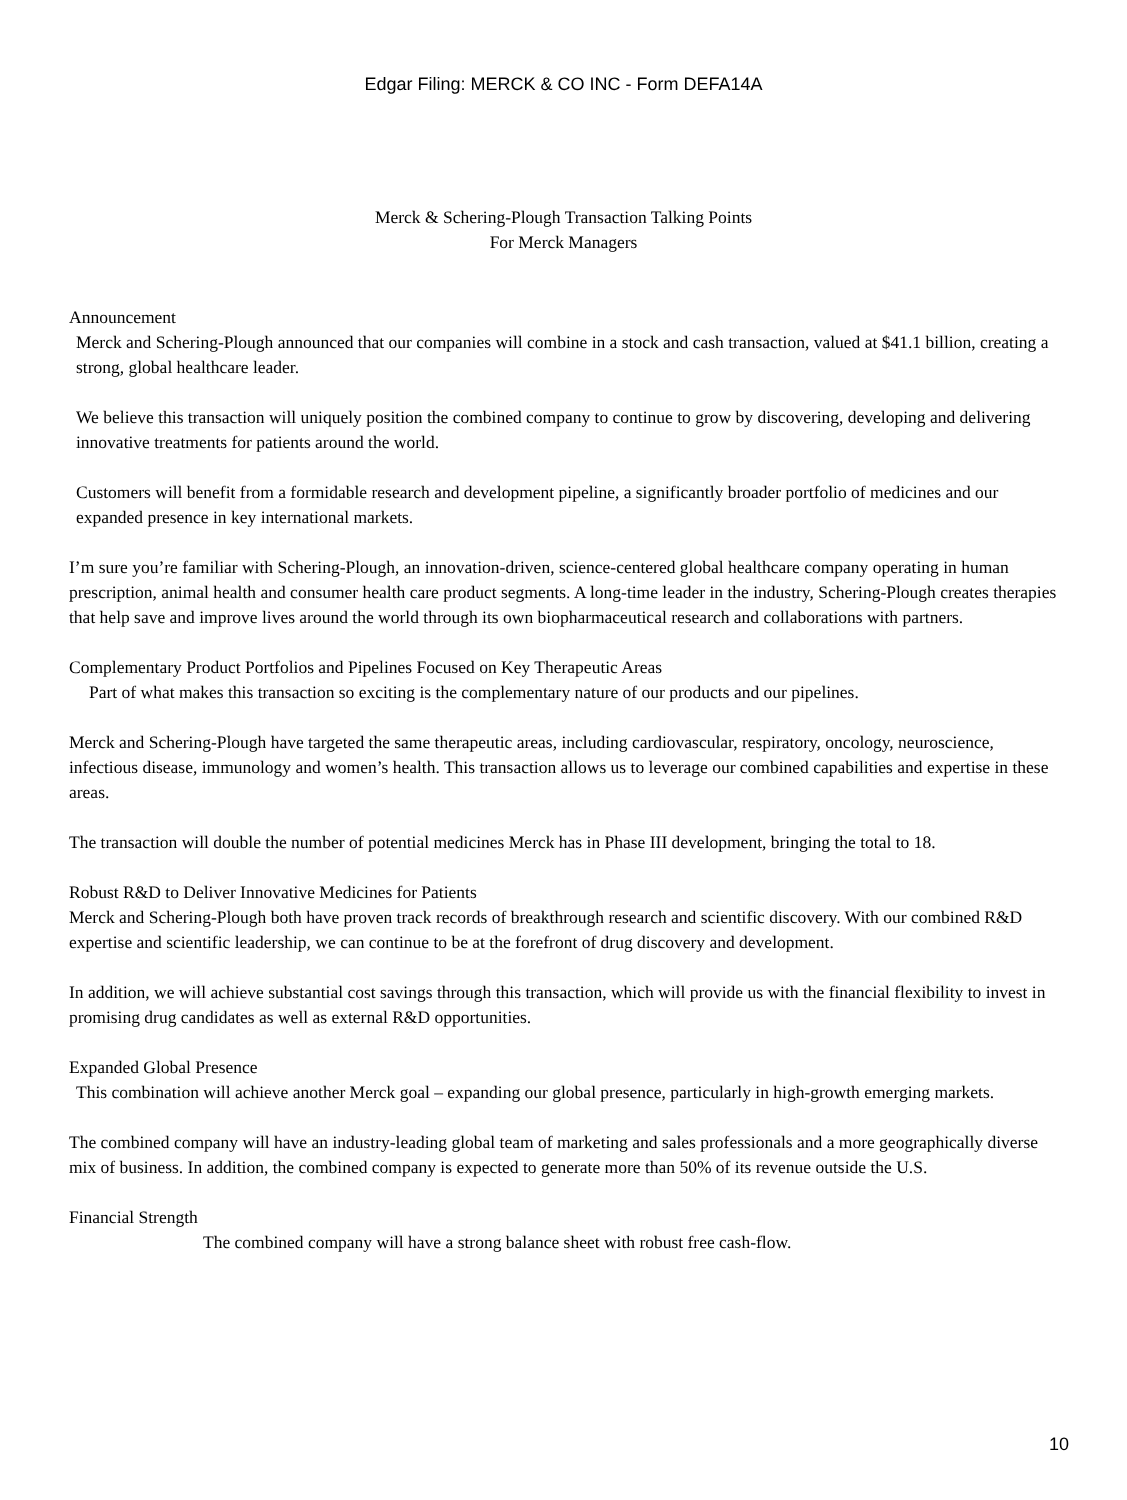Edgar Filing: MERCK & CO INC - Form DEFA14A
Merck & Schering-Plough Transaction Talking Points
For Merck Managers
Announcement
Merck and Schering-Plough announced that our companies will combine in a stock and cash transaction, valued at $41.1 billion, creating a strong, global healthcare leader.
We believe this transaction will uniquely position the combined company to continue to grow by discovering, developing and delivering innovative treatments for patients around the world.
Customers will benefit from a formidable research and development pipeline, a significantly broader portfolio of medicines and our expanded presence in key international markets.
I’m sure you’re familiar with Schering-Plough, an innovation-driven, science-centered global healthcare company operating in human prescription, animal health and consumer health care product segments. A long-time leader in the industry, Schering-Plough creates therapies that help save and improve lives around the world through its own biopharmaceutical research and collaborations with partners.
Complementary Product Portfolios and Pipelines Focused on Key Therapeutic Areas
Part of what makes this transaction so exciting is the complementary nature of our products and our pipelines.
Merck and Schering-Plough have targeted the same therapeutic areas, including cardiovascular, respiratory, oncology, neuroscience, infectious disease, immunology and women’s health. This transaction allows us to leverage our combined capabilities and expertise in these areas.
The transaction will double the number of potential medicines Merck has in Phase III development, bringing the total to 18.
Robust R&D to Deliver Innovative Medicines for Patients
Merck and Schering-Plough both have proven track records of breakthrough research and scientific discovery. With our combined R&D expertise and scientific leadership, we can continue to be at the forefront of drug discovery and development.
In addition, we will achieve substantial cost savings through this transaction, which will provide us with the financial flexibility to invest in promising drug candidates as well as external R&D opportunities.
Expanded Global Presence
This combination will achieve another Merck goal – expanding our global presence, particularly in high-growth emerging markets.
The combined company will have an industry-leading global team of marketing and sales professionals and a more geographically diverse mix of business. In addition, the combined company is expected to generate more than 50% of its revenue outside the U.S.
Financial Strength
The combined company will have a strong balance sheet with robust free cash-flow.
10